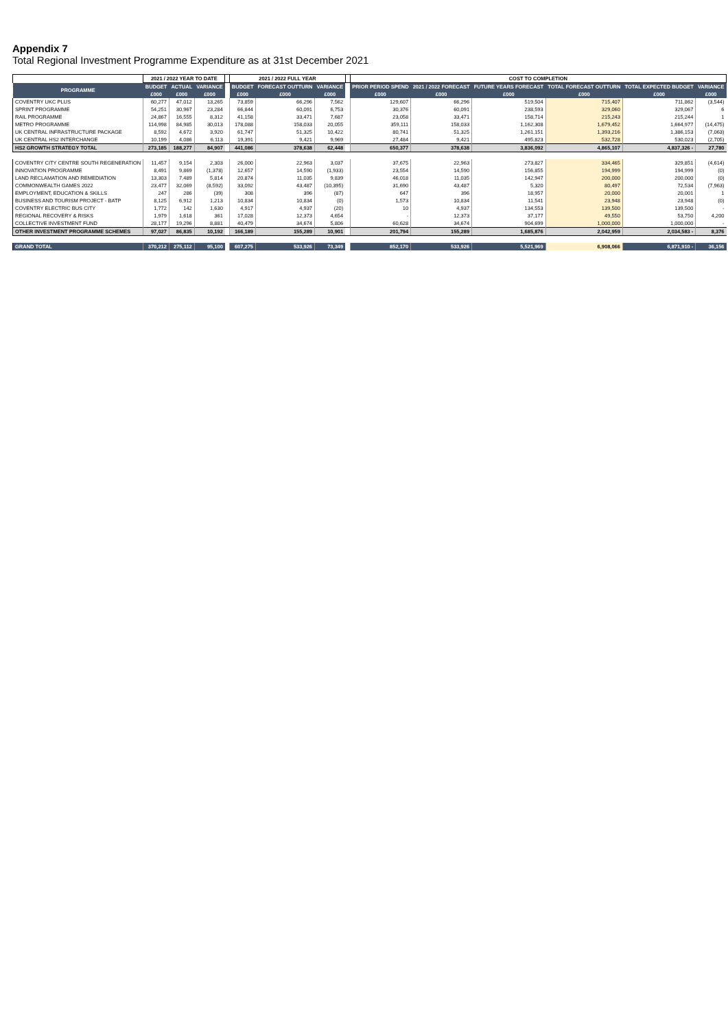Appendix 7
Total Regional Investment Programme Expenditure as at 31st December 2021
| | 2021 / 2022 YEAR TO DATE | | | | 2021 / 2022 FULL YEAR | | | | COST TO COMPLETION | | | | | |
| --- | --- | --- | --- | --- | --- | --- | --- | --- | --- | --- | --- | --- | --- | --- |
| PROGRAMME | BUDGET | ACTUAL | VARIANCE | | BUDGET | FORECAST OUTTURN | VARIANCE | | PRIOR PERIOD SPEND | 2021 / 2022 FORECAST | FUTURE YEARS FORECAST | TOTAL FORECAST OUTTURN | TOTAL EXPECTED BUDGET | VARIANCE |
| | £000 | £000 | £000 | | £000 | £000 | £000 | | £000 | £000 | £000 | £000 | £000 | £000 |
| COVENTRY UKC PLUS | 60,277 | 47,012 | 13,265 | | 73,859 | 66,296 | 7,562 | | 129,607 | 66,296 | 519,504 | 715,407 | 711,862 | (3,544) |
| SPRINT PROGRAMME | 54,251 | 30,967 | 23,284 | | 66,844 | 60,091 | 6,753 | | 30,376 | 60,091 | 238,593 | 329,060 | 329,067 | 6 |
| RAIL PROGRAMME | 24,867 | 16,555 | 8,312 | | 41,158 | 33,471 | 7,687 | | 23,058 | 33,471 | 158,714 | 215,243 | 215,244 | 1 |
| METRO PROGRAMME | 114,998 | 84,985 | 30,013 | | 178,088 | 158,033 | 20,055 | | 359,111 | 158,033 | 1,162,308 | 1,679,452 | 1,664,977 | (14,475) |
| UK CENTRAL INFRASTRUCTURE PACKAGE | 8,592 | 4,672 | 3,920 | | 61,747 | 51,325 | 10,422 | | 80,741 | 51,325 | 1,261,151 | 1,393,216 | 1,386,153 | (7,063) |
| UK CENTRAL HS2 INTERCHANGE | 10,199 | 4,086 | 6,113 | | 19,391 | 9,421 | 9,969 | | 27,484 | 9,421 | 495,823 | 532,728 | 530,023 | (2,705) |
| HS2 GROWTH STRATEGY TOTAL | 273,185 | 188,277 | 84,907 | | 441,086 | 378,638 | 62,448 | | 650,377 | 378,638 | 3,836,092 | 4,865,107 | 4,837,326 - | 27,780 |
| COVENTRY CITY CENTRE SOUTH REGENERATION | 11,457 | 9,154 | 2,303 | | 26,000 | 22,963 | 3,037 | | 37,675 | 22,963 | 273,827 | 334,465 | 329,851 | (4,614) |
| INNOVATION PROGRAMME | 8,491 | 9,869 | (1,378) | | 12,657 | 14,590 | (1,933) | | 23,554 | 14,590 | 156,855 | 194,999 | 194,999 | (0) |
| LAND RECLAMATION AND REMEDIATION | 13,303 | 7,489 | 5,814 | | 20,874 | 11,035 | 9,839 | | 46,018 | 11,035 | 142,947 | 200,000 | 200,000 | (0) |
| COMMONWEALTH GAMES 2022 | 23,477 | 32,069 | (8,592) | | 33,092 | 43,487 | (10,395) | | 31,690 | 43,487 | 5,320 | 80,497 | 72,534 | (7,963) |
| EMPLOYMENT, EDUCATION & SKILLS | 247 | 286 | (39) | | 308 | 396 | (87) | | 647 | 396 | 18,957 | 20,000 | 20,001 | 1 |
| BUSINESS AND TOURISM PROJECT - BATP | 8,125 | 6,912 | 1,213 | | 10,834 | 10,834 | (0) | | 1,573 | 10,834 | 11,541 | 23,948 | 23,948 | (0) |
| COVENTRY ELECTRIC BUS CITY | 1,772 | 142 | 1,630 | | 4,917 | 4,937 | (20) | | 10 | 4,937 | 134,553 | 139,500 | 139,500 | - |
| REGIONAL RECOVERY & RISKS | 1,979 | 1,618 | 361 | | 17,028 | 12,373 | 4,654 | | - | 12,373 | 37,177 | 49,550 | 53,750 | 4,200 |
| COLLECTIVE INVESTMENT FUND | 28,177 | 19,296 | 8,881 | | 40,479 | 34,674 | 5,806 | | 60,628 | 34,674 | 904,699 | 1,000,000 | 1,000,000 | - |
| OTHER INVESTMENT PROGRAMME SCHEMES | 97,027 | 86,835 | 10,192 | | 166,189 | 155,289 | 10,901 | | 201,794 | 155,289 | 1,685,876 | 2,042,959 | 2,034,583 - | 8,376 |
| GRAND TOTAL | 370,212 | 275,112 | 95,100 | | 607,275 | 533,926 | 73,349 | | 852,170 | 533,926 | 5,521,969 | 6,908,066 | 6,871,910 - | 36,156 |